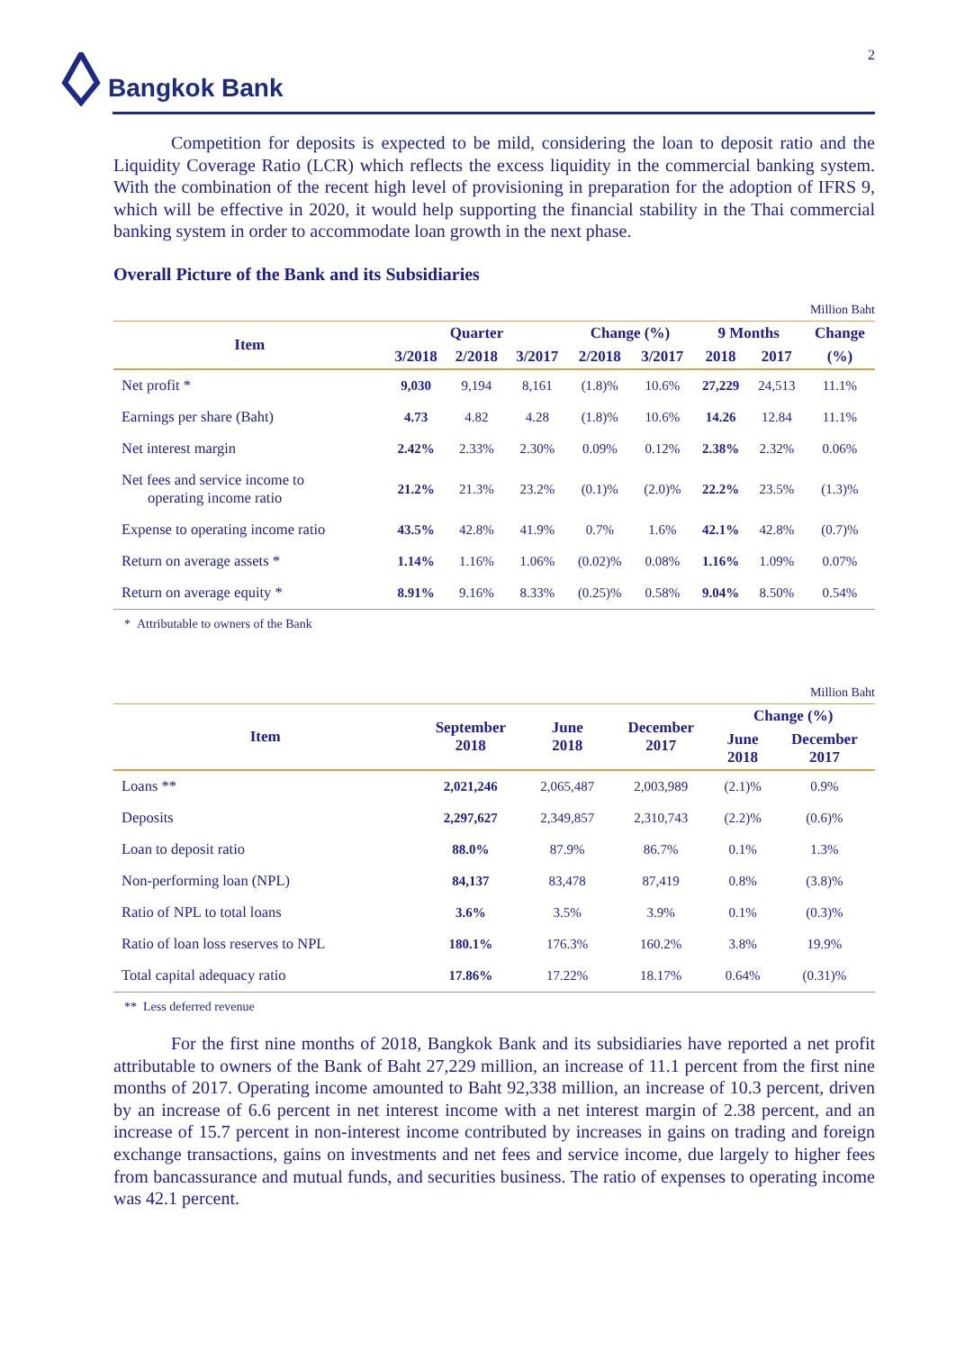2 Bangkok Bank
Competition for deposits is expected to be mild, considering the loan to deposit ratio and the Liquidity Coverage Ratio (LCR) which reflects the excess liquidity in the commercial banking system. With the combination of the recent high level of provisioning in preparation for the adoption of IFRS 9, which will be effective in 2020, it would help supporting the financial stability in the Thai commercial banking system in order to accommodate loan growth in the next phase.
Overall Picture of the Bank and its Subsidiaries
Million Baht
| Item | Quarter | | | Change (%) | | 9 Months | | Change |
| --- | --- | --- | --- | --- | --- | --- | --- | --- |
| | 3/2018 | 2/2018 | 3/2017 | 2/2018 | 3/2017 | 2018 | 2017 | (%) |
| Net profit * | 9,030 | 9,194 | 8,161 | (1.8)% | 10.6% | 27,229 | 24,513 | 11.1% |
| Earnings per share (Baht) | 4.73 | 4.82 | 4.28 | (1.8)% | 10.6% | 14.26 | 12.84 | 11.1% |
| Net interest margin | 2.42% | 2.33% | 2.30% | 0.09% | 0.12% | 2.38% | 2.32% | 0.06% |
| Net fees and service income to operating income ratio | 21.2% | 21.3% | 23.2% | (0.1)% | (2.0)% | 22.2% | 23.5% | (1.3)% |
| Expense to operating income ratio | 43.5% | 42.8% | 41.9% | 0.7% | 1.6% | 42.1% | 42.8% | (0.7)% |
| Return on average assets * | 1.14% | 1.16% | 1.06% | (0.02)% | 0.08% | 1.16% | 1.09% | 0.07% |
| Return on average equity * | 8.91% | 9.16% | 8.33% | (0.25)% | 0.58% | 9.04% | 8.50% | 0.54% |
* Attributable to owners of the Bank
Million Baht
| Item | September 2018 | June 2018 | December 2017 | Change (%) | |
| --- | --- | --- | --- | --- | --- |
| | | | | June 2018 | December 2017 |
| Loans ** | 2,021,246 | 2,065,487 | 2,003,989 | (2.1)% | 0.9% |
| Deposits | 2,297,627 | 2,349,857 | 2,310,743 | (2.2)% | (0.6)% |
| Loan to deposit ratio | 88.0% | 87.9% | 86.7% | 0.1% | 1.3% |
| Non-performing loan (NPL) | 84,137 | 83,478 | 87,419 | 0.8% | (3.8)% |
| Ratio of NPL to total loans | 3.6% | 3.5% | 3.9% | 0.1% | (0.3)% |
| Ratio of loan loss reserves to NPL | 180.1% | 176.3% | 160.2% | 3.8% | 19.9% |
| Total capital adequacy ratio | 17.86% | 17.22% | 18.17% | 0.64% | (0.31)% |
** Less deferred revenue
For the first nine months of 2018, Bangkok Bank and its subsidiaries have reported a net profit attributable to owners of the Bank of Baht 27,229 million, an increase of 11.1 percent from the first nine months of 2017. Operating income amounted to Baht 92,338 million, an increase of 10.3 percent, driven by an increase of 6.6 percent in net interest income with a net interest margin of 2.38 percent, and an increase of 15.7 percent in non-interest income contributed by increases in gains on trading and foreign exchange transactions, gains on investments and net fees and service income, due largely to higher fees from bancassurance and mutual funds, and securities business. The ratio of expenses to operating income was 42.1 percent.